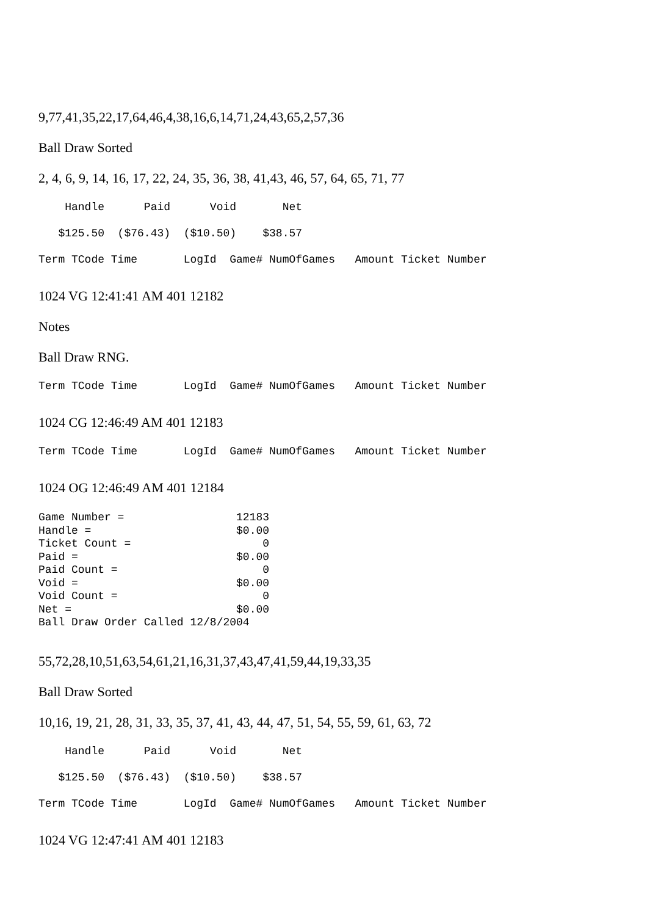9,77,41,35,22,17,64,46,4,38,16,6,14,71,24,43,65,2,57,36
Ball Draw Sorted
2, 4, 6, 9, 14, 16, 17, 22, 24, 35, 36, 38, 41,43, 46, 57, 64, 65, 71, 77
Handle Paid Void Net
$125.50 ($76.43) ($10.50) $38.57
Term TCode Time LogId Game# NumOfGames Amount Ticket Number
1024 VG 12:41:41 AM 401 12182
Notes
Ball Draw RNG.
Term TCode Time LogId Game# NumOfGames Amount Ticket Number
1024 CG 12:46:49 AM 401 12183
Term TCode Time LogId Game# NumOfGames Amount Ticket Number
1024 OG 12:46:49 AM 401 12184
Game Number = 12183 Handle = $0.00 Ticket Count = 0 Paid = $0.00 Paid Count = 0 Void = $0.00 Void Count = 0 Net = $0.00 Ball Draw Order Called 12/8/2004
55,72,28,10,51,63,54,61,21,16,31,37,43,47,41,59,44,19,33,35
Ball Draw Sorted
10,16, 19, 21, 28, 31, 33, 35, 37, 41, 43, 44, 47, 51, 54, 55, 59, 61, 63, 72
Handle Paid Void Net
$125.50 ($76.43) ($10.50) $38.57
Term TCode Time LogId Game# NumOfGames Amount Ticket Number
1024 VG 12:47:41 AM 401 12183